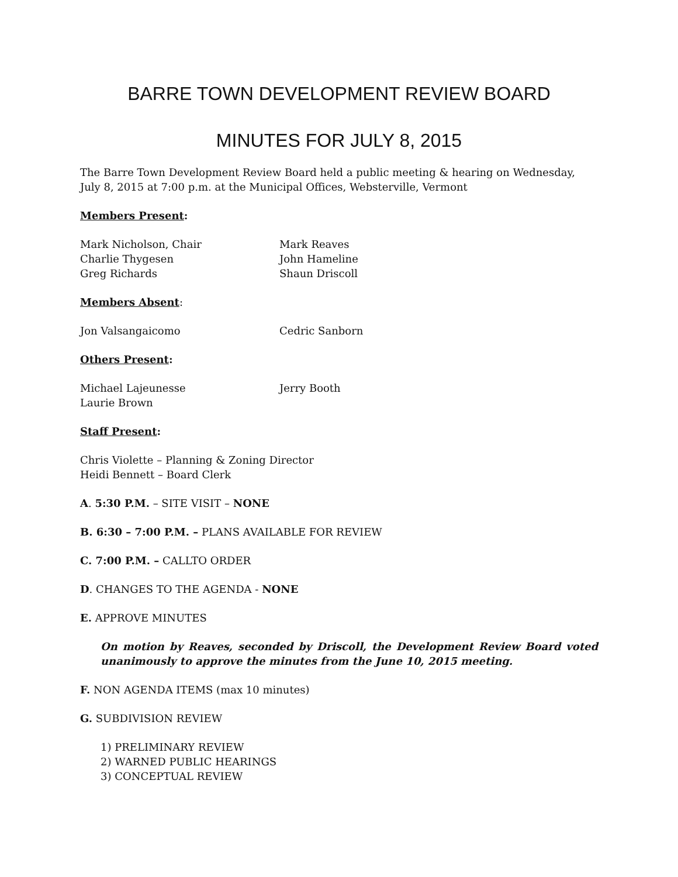BARRE TOWN DEVELOPMENT REVIEW BOARD
MINUTES FOR JULY 8, 2015
The Barre Town Development Review Board held a public meeting & hearing on Wednesday, July 8, 2015 at 7:00 p.m. at the Municipal Offices, Websterville, Vermont
Members Present:
Mark Nicholson, Chair
Charlie Thygesen
Greg Richards
Mark Reaves
John Hameline
Shaun Driscoll
Members Absent:
Jon Valsangaicomo
Cedric Sanborn
Others Present:
Michael Lajeunesse
Laurie Brown
Jerry Booth
Staff Present:
Chris Violette – Planning & Zoning Director
Heidi Bennett – Board Clerk
A. 5:30 P.M. – SITE VISIT – NONE
B. 6:30 – 7:00 P.M. – PLANS AVAILABLE FOR REVIEW
C. 7:00 P.M. – CALLTO ORDER
D. CHANGES TO THE AGENDA - NONE
E. APPROVE MINUTES
On motion by Reaves, seconded by Driscoll, the Development Review Board voted unanimously to approve the minutes from the June 10, 2015 meeting.
F. NON AGENDA ITEMS (max 10 minutes)
G. SUBDIVISION REVIEW
1) PRELIMINARY REVIEW
2) WARNED PUBLIC HEARINGS
3) CONCEPTUAL REVIEW